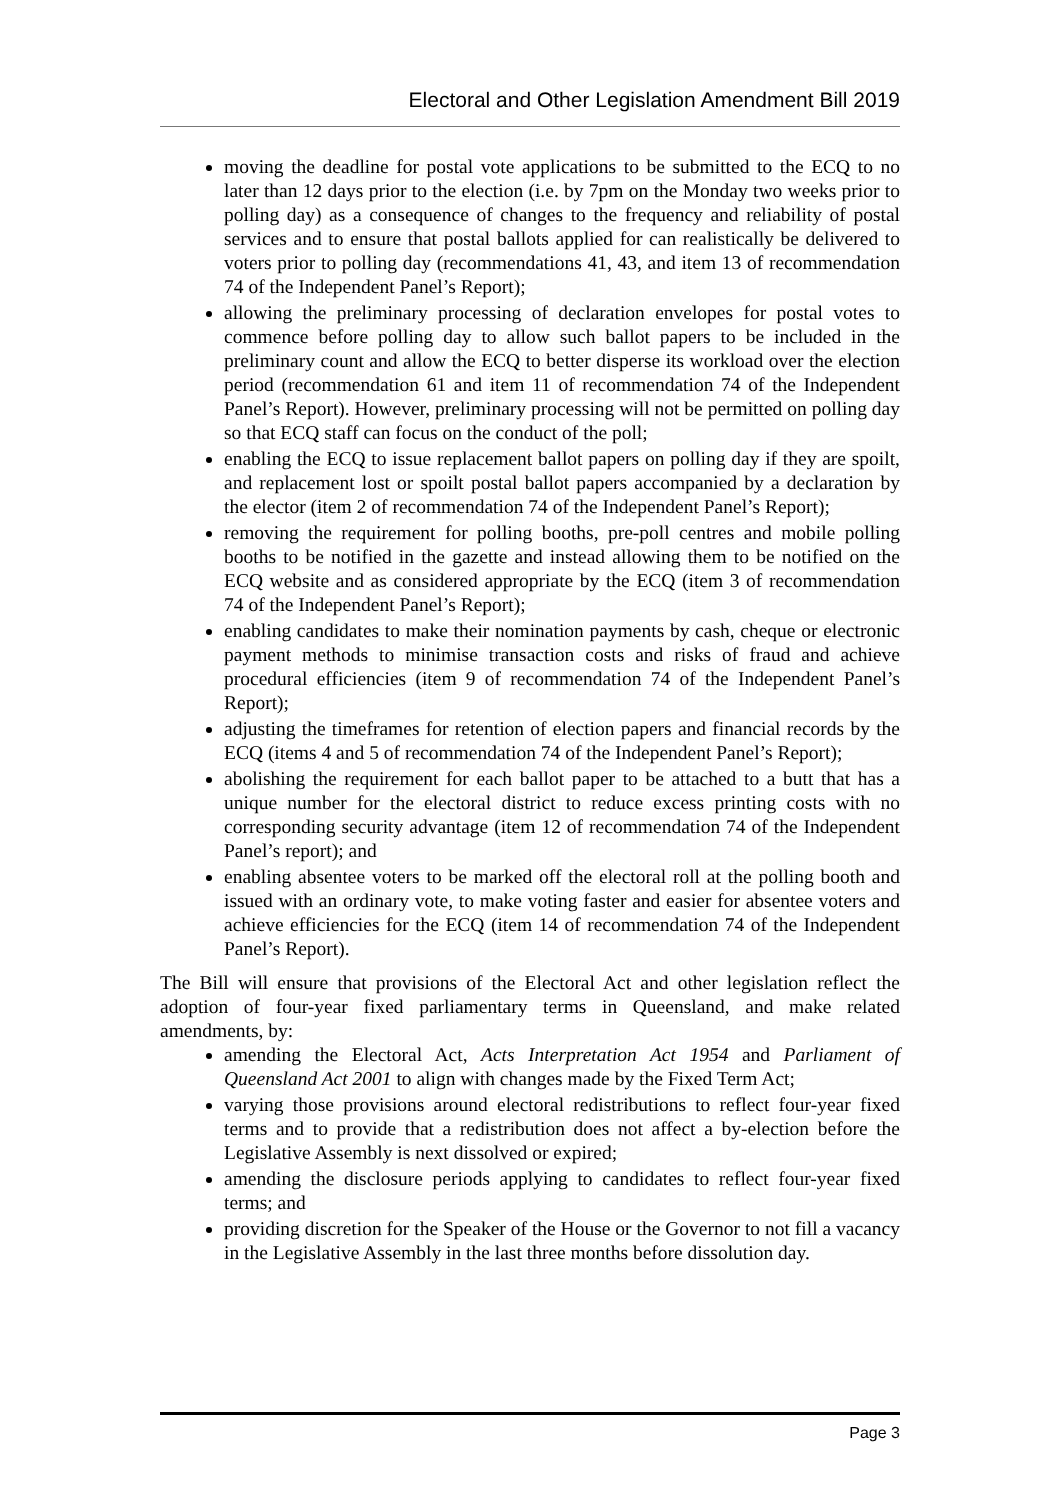Electoral and Other Legislation Amendment Bill 2019
moving the deadline for postal vote applications to be submitted to the ECQ to no later than 12 days prior to the election (i.e. by 7pm on the Monday two weeks prior to polling day) as a consequence of changes to the frequency and reliability of postal services and to ensure that postal ballots applied for can realistically be delivered to voters prior to polling day (recommendations 41, 43, and item 13 of recommendation 74 of the Independent Panel’s Report);
allowing the preliminary processing of declaration envelopes for postal votes to commence before polling day to allow such ballot papers to be included in the preliminary count and allow the ECQ to better disperse its workload over the election period (recommendation 61 and item 11 of recommendation 74 of the Independent Panel’s Report). However, preliminary processing will not be permitted on polling day so that ECQ staff can focus on the conduct of the poll;
enabling the ECQ to issue replacement ballot papers on polling day if they are spoilt, and replacement lost or spoilt postal ballot papers accompanied by a declaration by the elector (item 2 of recommendation 74 of the Independent Panel’s Report);
removing the requirement for polling booths, pre-poll centres and mobile polling booths to be notified in the gazette and instead allowing them to be notified on the ECQ website and as considered appropriate by the ECQ (item 3 of recommendation 74 of the Independent Panel’s Report);
enabling candidates to make their nomination payments by cash, cheque or electronic payment methods to minimise transaction costs and risks of fraud and achieve procedural efficiencies (item 9 of recommendation 74 of the Independent Panel’s Report);
adjusting the timeframes for retention of election papers and financial records by the ECQ (items 4 and 5 of recommendation 74 of the Independent Panel’s Report);
abolishing the requirement for each ballot paper to be attached to a butt that has a unique number for the electoral district to reduce excess printing costs with no corresponding security advantage (item 12 of recommendation 74 of the Independent Panel’s report); and
enabling absentee voters to be marked off the electoral roll at the polling booth and issued with an ordinary vote, to make voting faster and easier for absentee voters and achieve efficiencies for the ECQ (item 14 of recommendation 74 of the Independent Panel’s Report).
The Bill will ensure that provisions of the Electoral Act and other legislation reflect the adoption of four-year fixed parliamentary terms in Queensland, and make related amendments, by:
amending the Electoral Act, Acts Interpretation Act 1954 and Parliament of Queensland Act 2001 to align with changes made by the Fixed Term Act;
varying those provisions around electoral redistributions to reflect four-year fixed terms and to provide that a redistribution does not affect a by-election before the Legislative Assembly is next dissolved or expired;
amending the disclosure periods applying to candidates to reflect four-year fixed terms; and
providing discretion for the Speaker of the House or the Governor to not fill a vacancy in the Legislative Assembly in the last three months before dissolution day.
Page 3